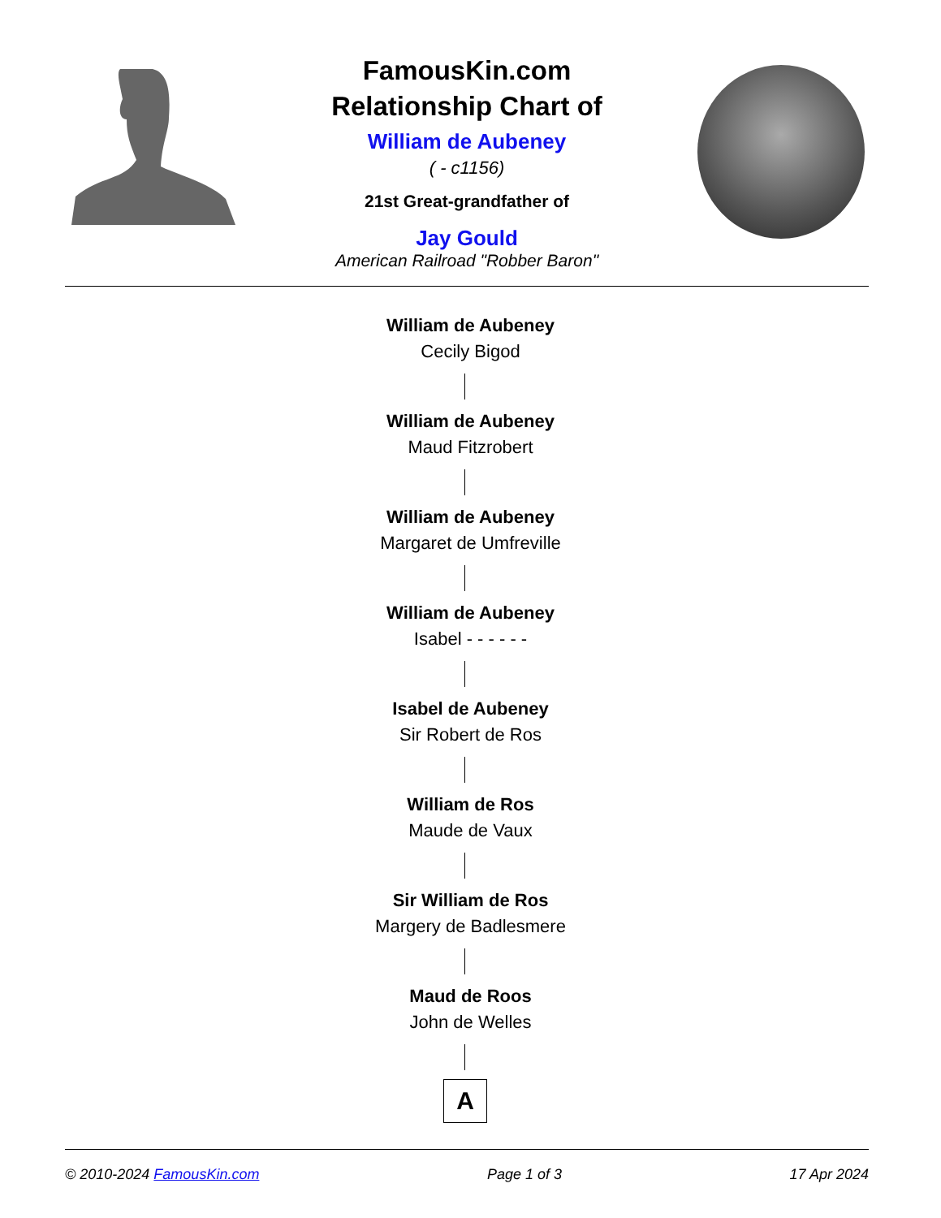FamousKin.com
Relationship Chart of
William de Aubeney
( - c1156)
21st Great-grandfather of
Jay Gould
American Railroad "Robber Baron"
William de Aubeney
Cecily Bigod
William de Aubeney
Maud Fitzrobert
William de Aubeney
Margaret de Umfreville
William de Aubeney
Isabel - - - - - -
Isabel de Aubeney
Sir Robert de Ros
William de Ros
Maude de Vaux
Sir William de Ros
Margery de Badlesmere
Maud de Roos
John de Welles
A
© 2010-2024 FamousKin.com Page 1 of 3 17 Apr 2024